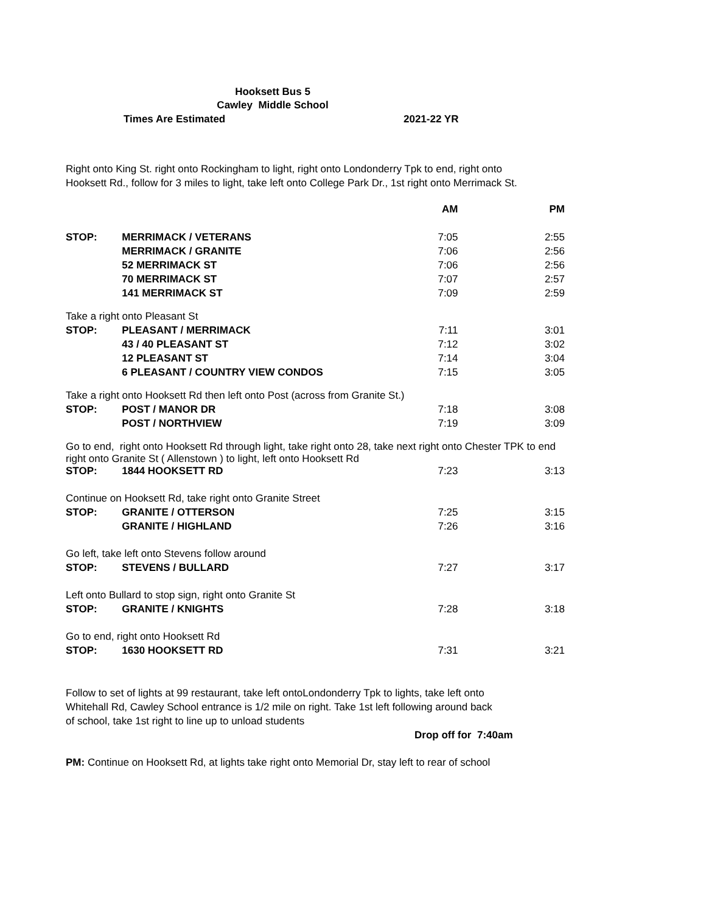Hooksett Bus 5
Cawley Middle School
Times Are Estimated 2021-22 YR
Right onto King St. right onto Rockingham to light, right onto Londonderry Tpk to end, right onto
Hooksett Rd., follow for 3 miles to light, take left onto College Park Dr., 1st right onto Merrimack St.
| | | AM | PM |
| --- | --- | --- | --- |
| STOP: | MERRIMACK / VETERANS | 7:05 | 2:55 |
| | MERRIMACK / GRANITE | 7:06 | 2:56 |
| | 52 MERRIMACK ST | 7:06 | 2:56 |
| | 70 MERRIMACK ST | 7:07 | 2:57 |
| | 141 MERRIMACK ST | 7:09 | 2:59 |
| Take a right onto Pleasant St | | | |
| STOP: | PLEASANT / MERRIMACK | 7:11 | 3:01 |
| | 43 / 40 PLEASANT ST | 7:12 | 3:02 |
| | 12 PLEASANT ST | 7:14 | 3:04 |
| | 6 PLEASANT / COUNTRY VIEW CONDOS | 7:15 | 3:05 |
| Take a right onto Hooksett Rd then left onto Post (across from Granite St.) | | | |
| STOP: | POST / MANOR DR | 7:18 | 3:08 |
| | POST / NORTHVIEW | 7:19 | 3:09 |
| Go to end, right onto Hooksett Rd through light, take right onto 28, take next right onto Chester TPK to end right onto Granite St ( Allenstown ) to light, left onto Hooksett Rd | | | |
| STOP: | 1844 HOOKSETT RD | 7:23 | 3:13 |
| Continue on Hooksett Rd, take right onto Granite Street | | | |
| STOP: | GRANITE / OTTERSON | 7:25 | 3:15 |
| | GRANITE / HIGHLAND | 7:26 | 3:16 |
| Go left, take left onto Stevens follow around | | | |
| STOP: | STEVENS / BULLARD | 7:27 | 3:17 |
| Left onto Bullard to stop sign, right onto Granite St | | | |
| STOP: | GRANITE / KNIGHTS | 7:28 | 3:18 |
| Go to end, right onto Hooksett Rd | | | |
| STOP: | 1630 HOOKSETT RD | 7:31 | 3:21 |
Follow to set of lights at 99 restaurant, take left ontoLondonderry Tpk to lights, take left onto
Whitehall Rd, Cawley School entrance is 1/2 mile on right. Take 1st left following around back
of school, take 1st right to line up to unload students
Drop off for 7:40am
PM: Continue on Hooksett Rd, at lights take right onto Memorial Dr, stay left to rear of school